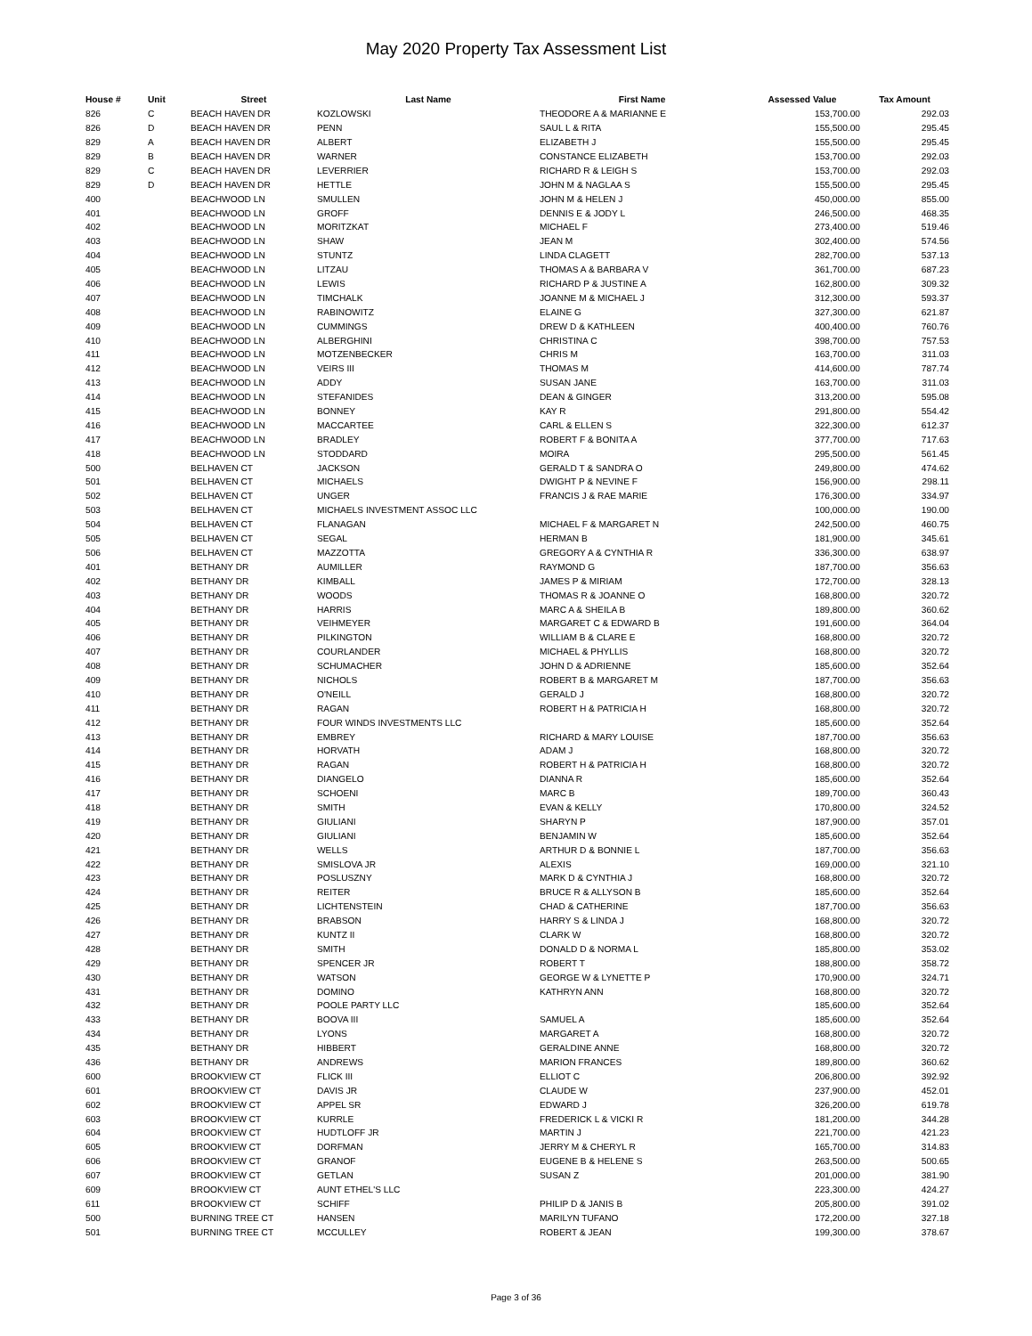May 2020 Property Tax Assessment List
| House # | Unit | Street | Last Name | First Name | Assessed Value | Tax Amount |
| --- | --- | --- | --- | --- | --- | --- |
| 826 | C | BEACH HAVEN DR | KOZLOWSKI | THEODORE A & MARIANNE E | 153,700.00 | 292.03 |
| 826 | D | BEACH HAVEN DR | PENN | SAUL L & RITA | 155,500.00 | 295.45 |
| 829 | A | BEACH HAVEN DR | ALBERT | ELIZABETH J | 155,500.00 | 295.45 |
| 829 | B | BEACH HAVEN DR | WARNER | CONSTANCE ELIZABETH | 153,700.00 | 292.03 |
| 829 | C | BEACH HAVEN DR | LEVERRIER | RICHARD R & LEIGH S | 153,700.00 | 292.03 |
| 829 | D | BEACH HAVEN DR | HETTLE | JOHN M & NAGLAA S | 155,500.00 | 295.45 |
| 400 | | BEACHWOOD LN | SMULLEN | JOHN M & HELEN J | 450,000.00 | 855.00 |
| 401 | | BEACHWOOD LN | GROFF | DENNIS E & JODY L | 246,500.00 | 468.35 |
| 402 | | BEACHWOOD LN | MORITZKAT | MICHAEL F | 273,400.00 | 519.46 |
| 403 | | BEACHWOOD LN | SHAW | JEAN M | 302,400.00 | 574.56 |
| 404 | | BEACHWOOD LN | STUNTZ | LINDA CLAGETT | 282,700.00 | 537.13 |
| 405 | | BEACHWOOD LN | LITZAU | THOMAS A & BARBARA V | 361,700.00 | 687.23 |
| 406 | | BEACHWOOD LN | LEWIS | RICHARD P & JUSTINE A | 162,800.00 | 309.32 |
| 407 | | BEACHWOOD LN | TIMCHALK | JOANNE M & MICHAEL J | 312,300.00 | 593.37 |
| 408 | | BEACHWOOD LN | RABINOWITZ | ELAINE G | 327,300.00 | 621.87 |
| 409 | | BEACHWOOD LN | CUMMINGS | DREW D & KATHLEEN | 400,400.00 | 760.76 |
| 410 | | BEACHWOOD LN | ALBERGHINI | CHRISTINA C | 398,700.00 | 757.53 |
| 411 | | BEACHWOOD LN | MOTZENBECKER | CHRIS M | 163,700.00 | 311.03 |
| 412 | | BEACHWOOD LN | VEIRS III | THOMAS M | 414,600.00 | 787.74 |
| 413 | | BEACHWOOD LN | ADDY | SUSAN JANE | 163,700.00 | 311.03 |
| 414 | | BEACHWOOD LN | STEFANIDES | DEAN & GINGER | 313,200.00 | 595.08 |
| 415 | | BEACHWOOD LN | BONNEY | KAY R | 291,800.00 | 554.42 |
| 416 | | BEACHWOOD LN | MACCARTEE | CARL & ELLEN S | 322,300.00 | 612.37 |
| 417 | | BEACHWOOD LN | BRADLEY | ROBERT F & BONITA A | 377,700.00 | 717.63 |
| 418 | | BEACHWOOD LN | STODDARD | MOIRA | 295,500.00 | 561.45 |
| 500 | | BELHAVEN CT | JACKSON | GERALD T & SANDRA O | 249,800.00 | 474.62 |
| 501 | | BELHAVEN CT | MICHAELS | DWIGHT P & NEVINE F | 156,900.00 | 298.11 |
| 502 | | BELHAVEN CT | UNGER | FRANCIS J & RAE MARIE | 176,300.00 | 334.97 |
| 503 | | BELHAVEN CT | MICHAELS INVESTMENT ASSOC LLC | | 100,000.00 | 190.00 |
| 504 | | BELHAVEN CT | FLANAGAN | MICHAEL F & MARGARET N | 242,500.00 | 460.75 |
| 505 | | BELHAVEN CT | SEGAL | HERMAN B | 181,900.00 | 345.61 |
| 506 | | BELHAVEN CT | MAZZOTTA | GREGORY A & CYNTHIA R | 336,300.00 | 638.97 |
| 401 | | BETHANY DR | AUMILLER | RAYMOND G | 187,700.00 | 356.63 |
| 402 | | BETHANY DR | KIMBALL | JAMES P & MIRIAM | 172,700.00 | 328.13 |
| 403 | | BETHANY DR | WOODS | THOMAS R & JOANNE O | 168,800.00 | 320.72 |
| 404 | | BETHANY DR | HARRIS | MARC A & SHEILA B | 189,800.00 | 360.62 |
| 405 | | BETHANY DR | VEIHMEYER | MARGARET C & EDWARD B | 191,600.00 | 364.04 |
| 406 | | BETHANY DR | PILKINGTON | WILLIAM B & CLARE E | 168,800.00 | 320.72 |
| 407 | | BETHANY DR | COURLANDER | MICHAEL & PHYLLIS | 168,800.00 | 320.72 |
| 408 | | BETHANY DR | SCHUMACHER | JOHN D & ADRIENNE | 185,600.00 | 352.64 |
| 409 | | BETHANY DR | NICHOLS | ROBERT B & MARGARET M | 187,700.00 | 356.63 |
| 410 | | BETHANY DR | O'NEILL | GERALD J | 168,800.00 | 320.72 |
| 411 | | BETHANY DR | RAGAN | ROBERT H & PATRICIA H | 168,800.00 | 320.72 |
| 412 | | BETHANY DR | FOUR WINDS INVESTMENTS LLC | | 185,600.00 | 352.64 |
| 413 | | BETHANY DR | EMBREY | RICHARD & MARY LOUISE | 187,700.00 | 356.63 |
| 414 | | BETHANY DR | HORVATH | ADAM J | 168,800.00 | 320.72 |
| 415 | | BETHANY DR | RAGAN | ROBERT H & PATRICIA H | 168,800.00 | 320.72 |
| 416 | | BETHANY DR | DIANGELO | DIANNA R | 185,600.00 | 352.64 |
| 417 | | BETHANY DR | SCHOENI | MARC B | 189,700.00 | 360.43 |
| 418 | | BETHANY DR | SMITH | EVAN & KELLY | 170,800.00 | 324.52 |
| 419 | | BETHANY DR | GIULIANI | SHARYN P | 187,900.00 | 357.01 |
| 420 | | BETHANY DR | GIULIANI | BENJAMIN W | 185,600.00 | 352.64 |
| 421 | | BETHANY DR | WELLS | ARTHUR D & BONNIE L | 187,700.00 | 356.63 |
| 422 | | BETHANY DR | SMISLOVA JR | ALEXIS | 169,000.00 | 321.10 |
| 423 | | BETHANY DR | POSLUSZNY | MARK D & CYNTHIA J | 168,800.00 | 320.72 |
| 424 | | BETHANY DR | REITER | BRUCE R & ALLYSON B | 185,600.00 | 352.64 |
| 425 | | BETHANY DR | LICHTENSTEIN | CHAD & CATHERINE | 187,700.00 | 356.63 |
| 426 | | BETHANY DR | BRABSON | HARRY S & LINDA J | 168,800.00 | 320.72 |
| 427 | | BETHANY DR | KUNTZ II | CLARK W | 168,800.00 | 320.72 |
| 428 | | BETHANY DR | SMITH | DONALD D & NORMA L | 185,800.00 | 353.02 |
| 429 | | BETHANY DR | SPENCER JR | ROBERT T | 188,800.00 | 358.72 |
| 430 | | BETHANY DR | WATSON | GEORGE W & LYNETTE P | 170,900.00 | 324.71 |
| 431 | | BETHANY DR | DOMINO | KATHRYN ANN | 168,800.00 | 320.72 |
| 432 | | BETHANY DR | POOLE PARTY LLC | | 185,600.00 | 352.64 |
| 433 | | BETHANY DR | BOOVA III | SAMUEL A | 185,600.00 | 352.64 |
| 434 | | BETHANY DR | LYONS | MARGARET A | 168,800.00 | 320.72 |
| 435 | | BETHANY DR | HIBBERT | GERALDINE ANNE | 168,800.00 | 320.72 |
| 436 | | BETHANY DR | ANDREWS | MARION FRANCES | 189,800.00 | 360.62 |
| 600 | | BROOKVIEW CT | FLICK III | ELLIOT C | 206,800.00 | 392.92 |
| 601 | | BROOKVIEW CT | DAVIS JR | CLAUDE W | 237,900.00 | 452.01 |
| 602 | | BROOKVIEW CT | APPEL SR | EDWARD J | 326,200.00 | 619.78 |
| 603 | | BROOKVIEW CT | KURRLE | FREDERICK L & VICKI R | 181,200.00 | 344.28 |
| 604 | | BROOKVIEW CT | HUDTLOFF JR | MARTIN J | 221,700.00 | 421.23 |
| 605 | | BROOKVIEW CT | DORFMAN | JERRY M & CHERYL R | 165,700.00 | 314.83 |
| 606 | | BROOKVIEW CT | GRANOF | EUGENE B & HELENE S | 263,500.00 | 500.65 |
| 607 | | BROOKVIEW CT | GETLAN | SUSAN Z | 201,000.00 | 381.90 |
| 609 | | BROOKVIEW CT | AUNT ETHEL'S LLC | | 223,300.00 | 424.27 |
| 611 | | BROOKVIEW CT | SCHIFF | PHILIP D & JANIS B | 205,800.00 | 391.02 |
| 500 | | BURNING TREE CT | HANSEN | MARILYN TUFANO | 172,200.00 | 327.18 |
| 501 | | BURNING TREE CT | MCCULLEY | ROBERT & JEAN | 199,300.00 | 378.67 |
Page 3 of 36